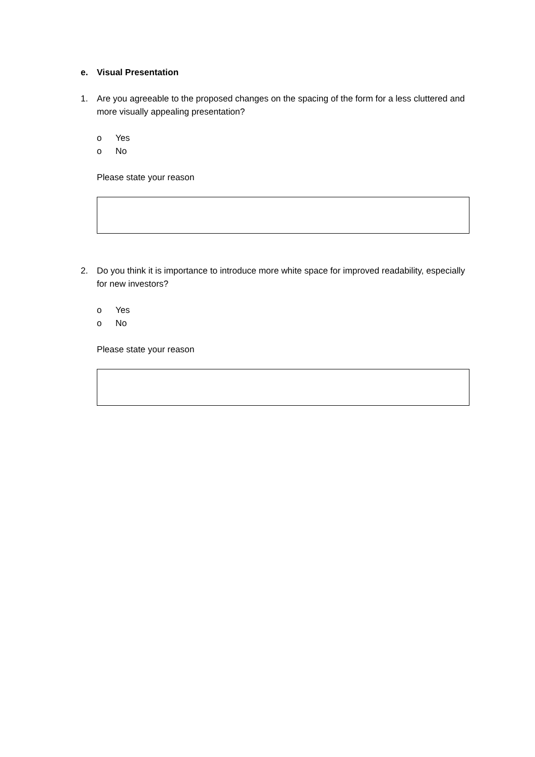e. Visual Presentation
1. Are you agreeable to the proposed changes on the spacing of the form for a less cluttered and more visually appealing presentation?
o Yes
o No
Please state your reason
2. Do you think it is importance to introduce more white space for improved readability, especially for new investors?
o Yes
o No
Please state your reason